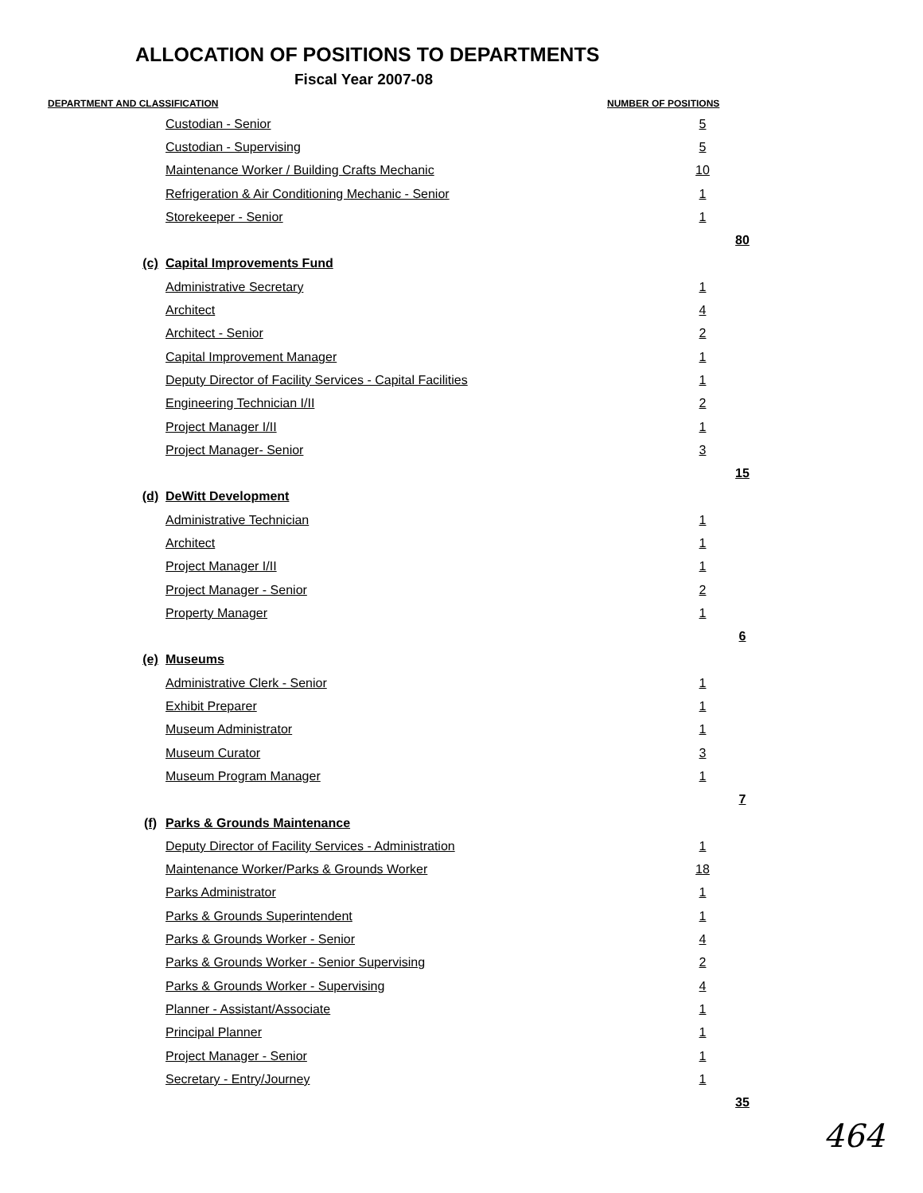ALLOCATION OF POSITIONS TO DEPARTMENTS
Fiscal Year 2007-08
| DEPARTMENT AND CLASSIFICATION | | | NUMBER OF POSITIONS | | |
| --- | --- | --- | --- | --- | --- |
| | | Custodian - Senior | | 5 | |
| | | Custodian - Supervising | | 5 | |
| | | Maintenance Worker / Building Crafts Mechanic | | 10 | |
| | | Refrigeration & Air Conditioning Mechanic - Senior | | 1 | |
| | | Storekeeper - Senior | | 1 | |
| | | | | | 80 |
| | (c) | Capital Improvements Fund | | | |
| | | Administrative Secretary | | 1 | |
| | | Architect | | 4 | |
| | | Architect - Senior | | 2 | |
| | | Capital Improvement Manager | | 1 | |
| | | Deputy Director of Facility Services - Capital Facilities | | 1 | |
| | | Engineering Technician I/II | | 2 | |
| | | Project Manager I/II | | 1 | |
| | | Project Manager- Senior | | 3 | |
| | | | | | 15 |
| | (d) | DeWitt Development | | | |
| | | Administrative Technician | | 1 | |
| | | Architect | | 1 | |
| | | Project Manager I/II | | 1 | |
| | | Project Manager - Senior | | 2 | |
| | | Property Manager | | 1 | |
| | | | | | 6 |
| | (e) | Museums | | | |
| | | Administrative Clerk - Senior | | 1 | |
| | | Exhibit Preparer | | 1 | |
| | | Museum Administrator | | 1 | |
| | | Museum Curator | | 3 | |
| | | Museum Program Manager | | 1 | |
| | | | | | 7 |
| | (f) | Parks & Grounds Maintenance | | | |
| | | Deputy Director of Facility Services - Administration | | 1 | |
| | | Maintenance Worker/Parks & Grounds Worker | | 18 | |
| | | Parks Administrator | | 1 | |
| | | Parks & Grounds Superintendent | | 1 | |
| | | Parks & Grounds Worker - Senior | | 4 | |
| | | Parks & Grounds Worker - Senior Supervising | | 2 | |
| | | Parks & Grounds Worker - Supervising | | 4 | |
| | | Planner - Assistant/Associate | | 1 | |
| | | Principal Planner | | 1 | |
| | | Project Manager - Senior | | 1 | |
| | | Secretary - Entry/Journey | | 1 | |
| | | | | | 35 |
464